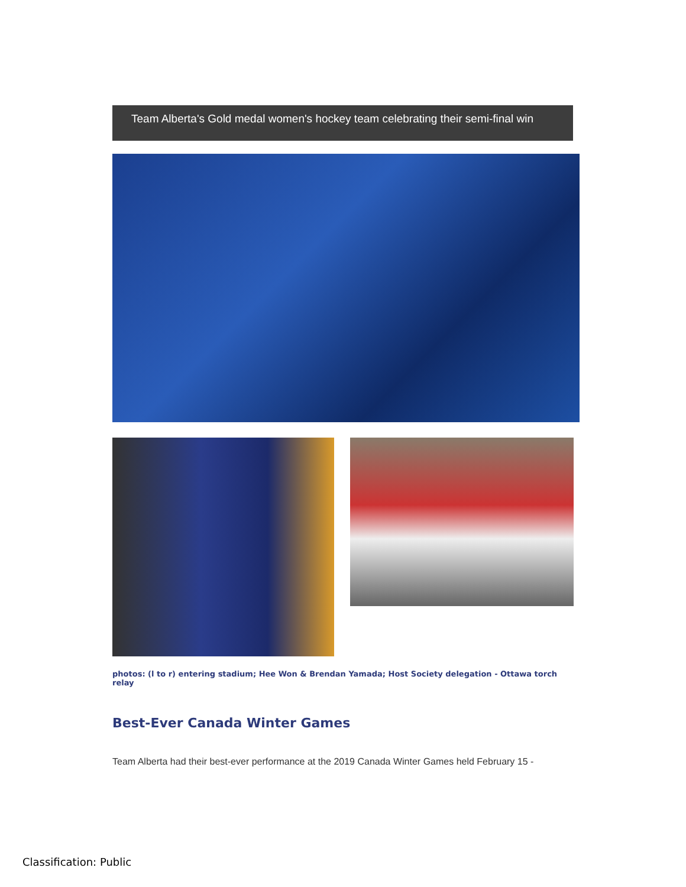Team Alberta's Gold medal women's hockey team celebrating their semi-final win
photos: (l to r) entering stadium; Hee Won & Brendan Yamada; Host Society delegation - Ottawa torch relay
Best-Ever Canada Winter Games
Team Alberta had their best-ever performance at the 2019 Canada Winter Games held February 15 -
Classification: Public